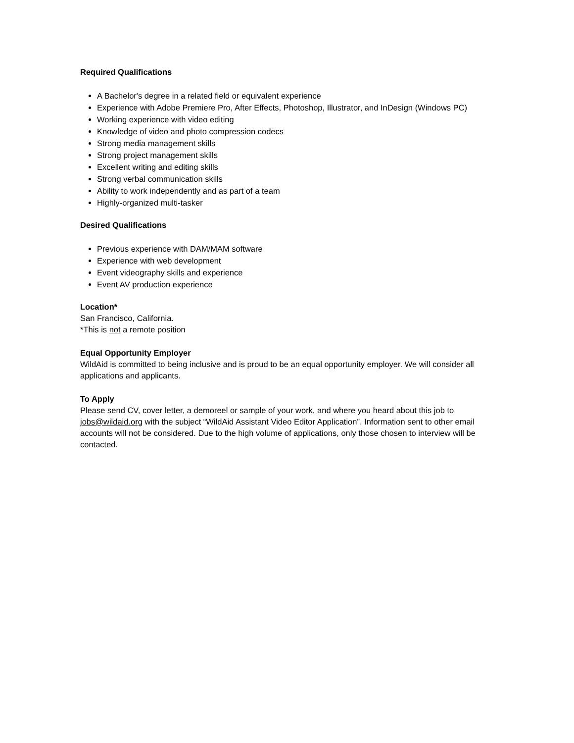Required Qualifications
A Bachelor's degree in a related field or equivalent experience
Experience with Adobe Premiere Pro, After Effects, Photoshop, Illustrator, and InDesign (Windows PC)
Working experience with video editing
Knowledge of video and photo compression codecs
Strong media management skills
Strong project management skills
Excellent writing and editing skills
Strong verbal communication skills
Ability to work independently and as part of a team
Highly-organized multi-tasker
Desired Qualifications
Previous experience with DAM/MAM software
Experience with web development
Event videography skills and experience
Event AV production experience
Location*
San Francisco, California.
*This is not a remote position
Equal Opportunity Employer
WildAid is committed to being inclusive and is proud to be an equal opportunity employer. We will consider all applications and applicants.
To Apply
Please send CV, cover letter, a demoreel or sample of your work, and where you heard about this job to jobs@wildaid.org with the subject “WildAid Assistant Video Editor Application”. Information sent to other email accounts will not be considered. Due to the high volume of applications, only those chosen to interview will be contacted.